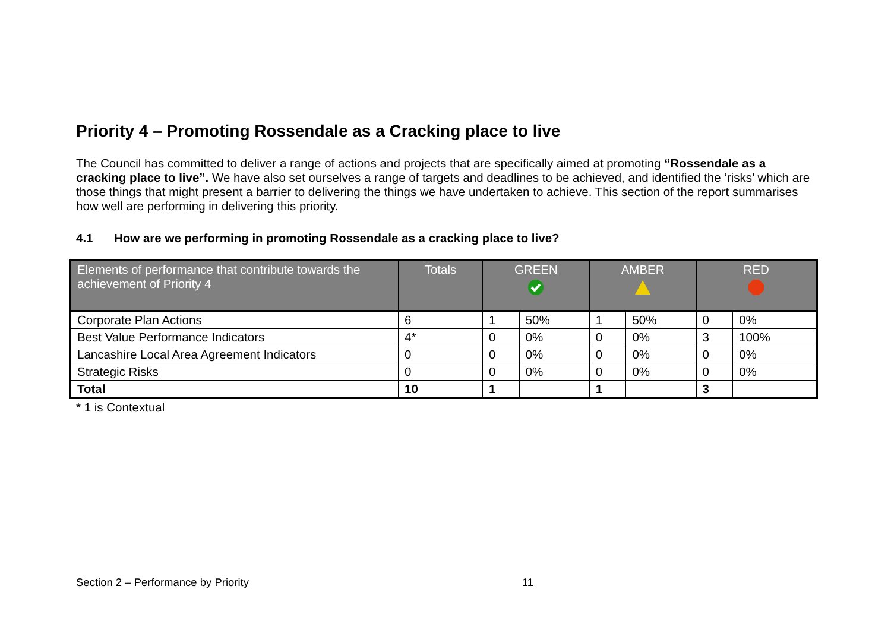Priority 4 – Promoting Rossendale as a Cracking place to live
The Council has committed to deliver a range of actions and projects that are specifically aimed at promoting “Rossendale as a cracking place to live”. We have also set ourselves a range of targets and deadlines to be achieved, and identified the ‘risks’ which are those things that might present a barrier to delivering the things we have undertaken to achieve. This section of the report summarises how well are performing in delivering this priority.
4.1 How are we performing in promoting Rossendale as a cracking place to live?
| Elements of performance that contribute towards the achievement of Priority 4 | Totals | GREEN | | AMBER | | RED | |
| --- | --- | --- | --- | --- | --- | --- | --- |
| Corporate Plan Actions | 6 | 1 | 50% | 1 | 50% | 0 | 0% |
| Best Value Performance Indicators | 4* | 0 | 0% | 0 | 0% | 3 | 100% |
| Lancashire Local Area Agreement Indicators | 0 | 0 | 0% | 0 | 0% | 0 | 0% |
| Strategic Risks | 0 | 0 | 0% | 0 | 0% | 0 | 0% |
| Total | 10 | 1 | | 1 | | 3 | |
* 1 is Contextual
Section 2 – Performance by Priority 11